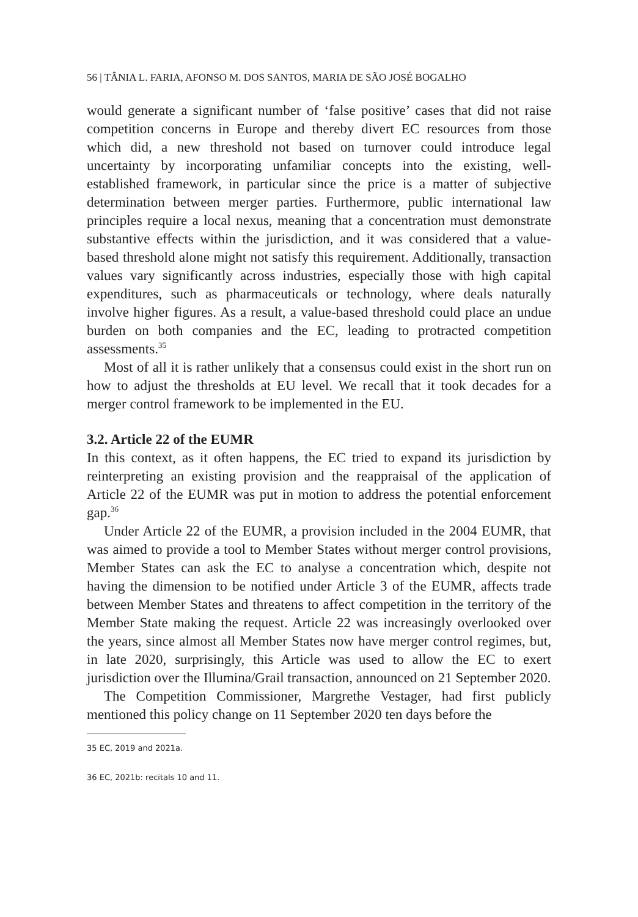56 | TÂNIA L. FARIA, AFONSO M. DOS SANTOS, MARIA DE SÃO JOSÉ BOGALHO
would generate a significant number of ‘false positive’ cases that did not raise competition concerns in Europe and thereby divert EC resources from those which did, a new threshold not based on turnover could introduce legal uncertainty by incorporating unfamiliar concepts into the existing, well-established framework, in particular since the price is a matter of subjective determination between merger parties. Furthermore, public international law principles require a local nexus, meaning that a concentration must demonstrate substantive effects within the jurisdiction, and it was considered that a value-based threshold alone might not satisfy this requirement. Additionally, transaction values vary significantly across industries, especially those with high capital expenditures, such as pharmaceuticals or technology, where deals naturally involve higher figures. As a result, a value-based threshold could place an undue burden on both companies and the EC, leading to protracted competition assessments.<sup>35</sup>
Most of all it is rather unlikely that a consensus could exist in the short run on how to adjust the thresholds at EU level. We recall that it took decades for a merger control framework to be implemented in the EU.
3.2. Article 22 of the EUMR
In this context, as it often happens, the EC tried to expand its jurisdiction by reinterpreting an existing provision and the reappraisal of the application of Article 22 of the EUMR was put in motion to address the potential enforcement gap.<sup>36</sup>
Under Article 22 of the EUMR, a provision included in the 2004 EUMR, that was aimed to provide a tool to Member States without merger control provisions, Member States can ask the EC to analyse a concentration which, despite not having the dimension to be notified under Article 3 of the EUMR, affects trade between Member States and threatens to affect competition in the territory of the Member State making the request. Article 22 was increasingly overlooked over the years, since almost all Member States now have merger control regimes, but, in late 2020, surprisingly, this Article was used to allow the EC to exert jurisdiction over the Illumina/Grail transaction, announced on 21 September 2020.
The Competition Commissioner, Margrethe Vestager, had first publicly mentioned this policy change on 11 September 2020 ten days before the
35 EC, 2019 and 2021a.
36 EC, 2021b: recitals 10 and 11.